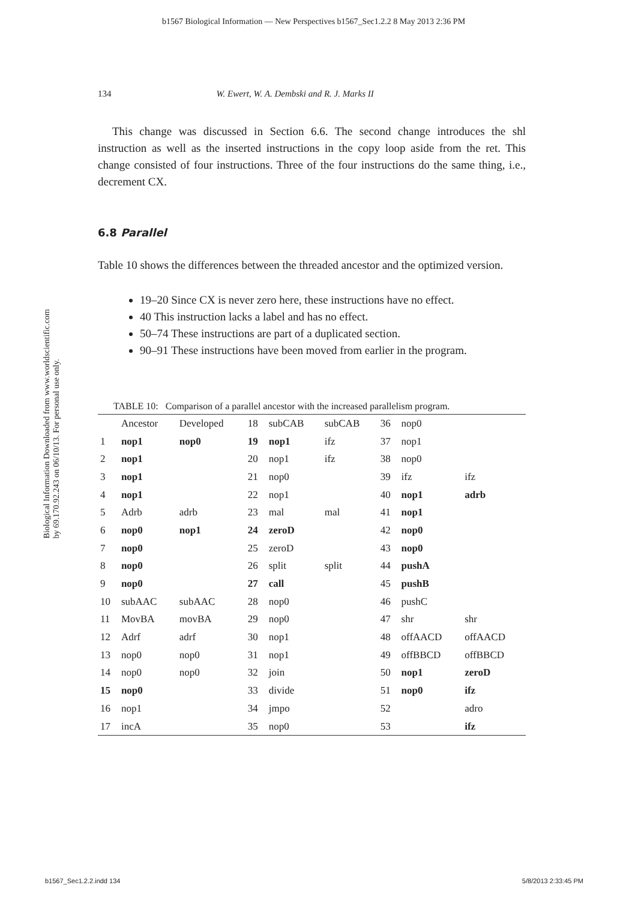b1567 Biological Information — New Perspectives b1567_Sec1.2.2 8 May 2013 2:36 PM
Biological Information Downloaded from www.worldscientific.com
by 69.170.92.243 on 06/10/13. For personal use only.
134 W. Ewert, W. A. Dembski and R. J. Marks II
This change was discussed in Section 6.6. The second change introduces the shl instruction as well as the inserted instructions in the copy loop aside from the ret. This change consisted of four instructions. Three of the four instructions do the same thing, i.e., decrement CX.
6.8 Parallel
Table 10 shows the differences between the threaded ancestor and the optimized version.
19–20 Since CX is never zero here, these instructions have no effect.
40 This instruction lacks a label and has no effect.
50–74 These instructions are part of a duplicated section.
90–91 These instructions have been moved from earlier in the program.
TABLE 10: Comparison of a parallel ancestor with the increased parallelism program.
| | Ancestor | Developed | 18 | subCAB | subCAB | 36 | nop0 | |
| 1 | nop1 | nop0 | 19 | nop1 | ifz | 37 | nop1 | |
| 2 | nop1 | | 20 | nop1 | ifz | 38 | nop0 | |
| 3 | nop1 | | 21 | nop0 | | 39 | ifz | ifz |
| 4 | nop1 | | 22 | nop1 | | 40 | nop1 | adrb |
| 5 | Adrb | adrb | 23 | mal | mal | 41 | nop1 | |
| 6 | nop0 | nop1 | 24 | zeroD | | 42 | nop0 | |
| 7 | nop0 | | 25 | zeroD | | 43 | nop0 | |
| 8 | nop0 | | 26 | split | split | 44 | pushA | |
| 9 | nop0 | | 27 | call | | 45 | pushB | |
| 10 | subAAC | subAAC | 28 | nop0 | | 46 | pushC | |
| 11 | MovBA | movBA | 29 | nop0 | | 47 | shr | shr |
| 12 | Adrf | adrf | 30 | nop1 | | 48 | offAACD | offAACD |
| 13 | nop0 | nop0 | 31 | nop1 | | 49 | offBBCD | offBBCD |
| 14 | nop0 | nop0 | 32 | join | | 50 | nop1 | zeroD |
| 15 | nop0 | | 33 | divide | | 51 | nop0 | ifz |
| 16 | nop1 | | 34 | jmpo | | 52 | | adro |
| 17 | incA | | 35 | nop0 | | 53 | | ifz |
b1567_Sec1.2.2.indd 134 5/8/2013 2:33:45 PM